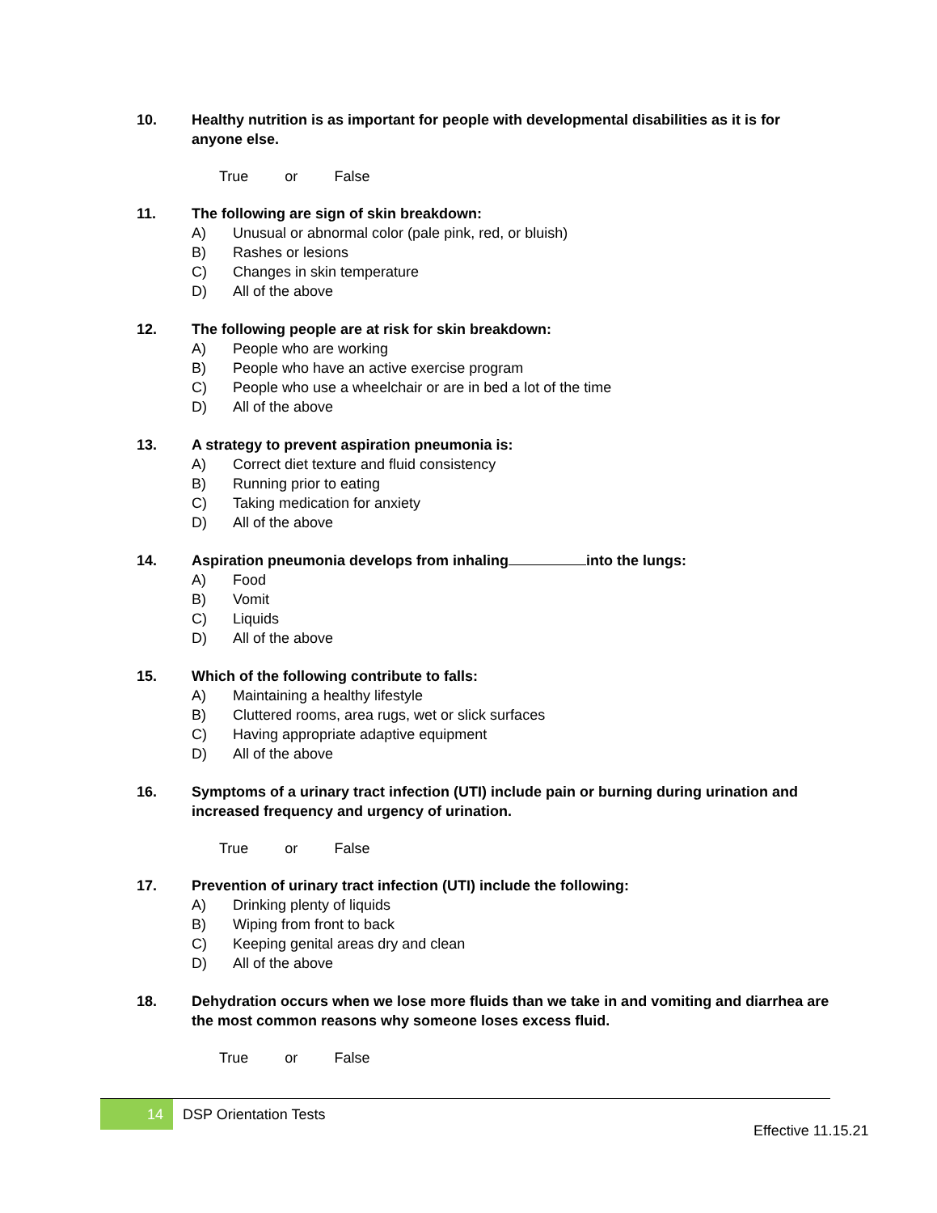10. Healthy nutrition is as important for people with developmental disabilities as it is for anyone else.
True or False
11. The following are sign of skin breakdown:
A) Unusual or abnormal color (pale pink, red, or bluish)
B) Rashes or lesions
C) Changes in skin temperature
D) All of the above
12. The following people are at risk for skin breakdown:
A) People who are working
B) People who have an active exercise program
C) People who use a wheelchair or are in bed a lot of the time
D) All of the above
13. A strategy to prevent aspiration pneumonia is:
A) Correct diet texture and fluid consistency
B) Running prior to eating
C) Taking medication for anxiety
D) All of the above
14. Aspiration pneumonia develops from inhaling into the lungs:
A) Food
B) Vomit
C) Liquids
D) All of the above
15. Which of the following contribute to falls:
A) Maintaining a healthy lifestyle
B) Cluttered rooms, area rugs, wet or slick surfaces
C) Having appropriate adaptive equipment
D) All of the above
16. Symptoms of a urinary tract infection (UTI) include pain or burning during urination and increased frequency and urgency of urination.
True or False
17. Prevention of urinary tract infection (UTI) include the following:
A) Drinking plenty of liquids
B) Wiping from front to back
C) Keeping genital areas dry and clean
D) All of the above
18. Dehydration occurs when we lose more fluids than we take in and vomiting and diarrhea are the most common reasons why someone loses excess fluid.
True or False
14
DSP Orientation Tests
Effective 11.15.21